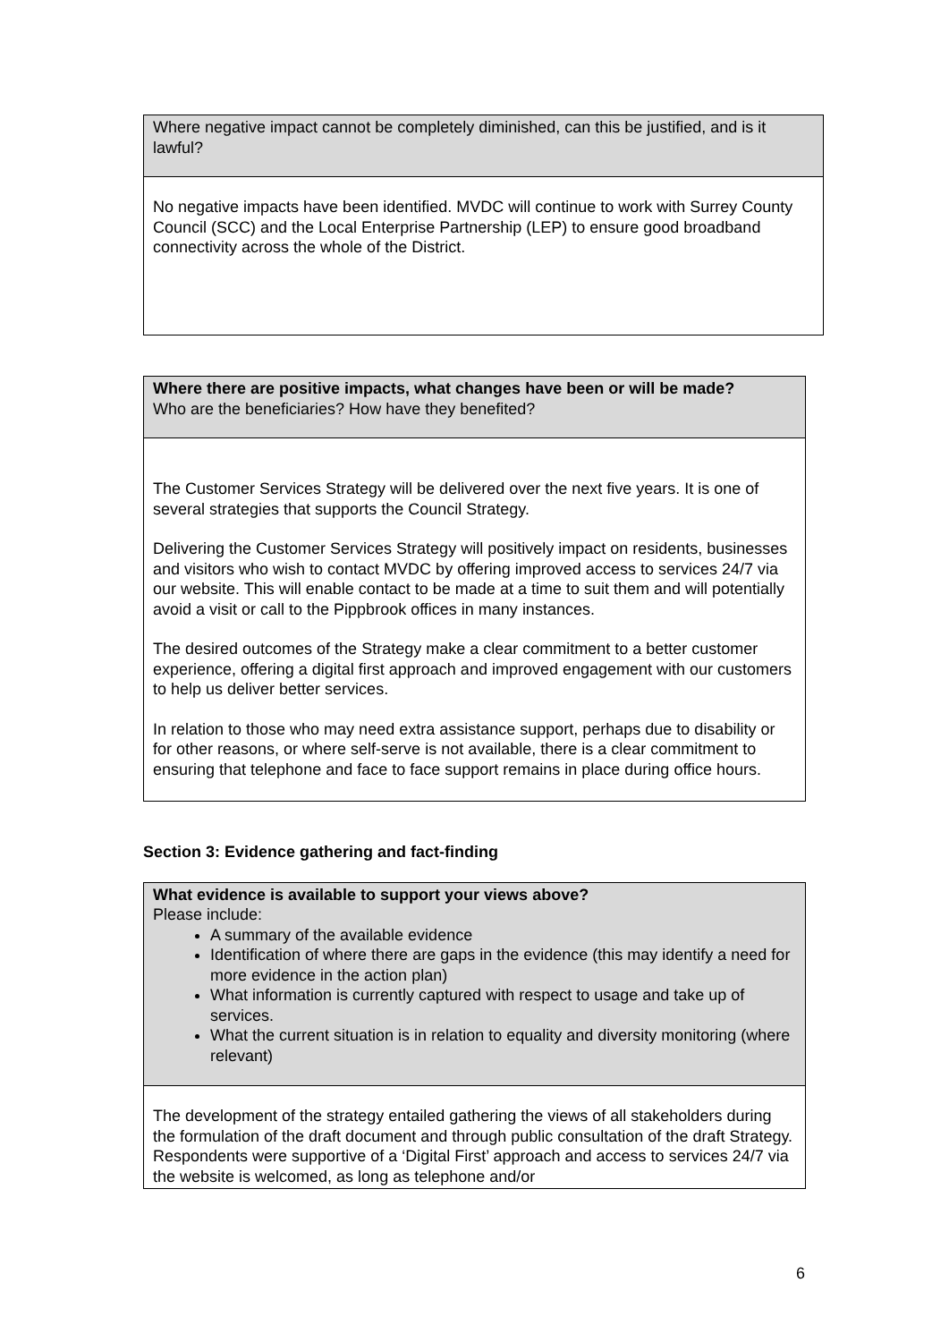| Where negative impact cannot be completely diminished, can this be justified, and is it lawful? |
| No negative impacts have been identified. MVDC will continue to work with Surrey County Council (SCC) and the Local Enterprise Partnership (LEP) to ensure good broadband connectivity across the whole of the District. |
| Where there are positive impacts, what changes have been or will be made? Who are the beneficiaries? How have they benefited? |
| The Customer Services Strategy will be delivered over the next five years. It is one of several strategies that supports the Council Strategy. Delivering the Customer Services Strategy will positively impact on residents, businesses and visitors who wish to contact MVDC by offering improved access to services 24/7 via our website. This will enable contact to be made at a time to suit them and will potentially avoid a visit or call to the Pippbrook offices in many instances. The desired outcomes of the Strategy make a clear commitment to a better customer experience, offering a digital first approach and improved engagement with our customers to help us deliver better services. In relation to those who may need extra assistance support, perhaps due to disability or for other reasons, or where self-serve is not available, there is a clear commitment to ensuring that telephone and face to face support remains in place during office hours. |
Section 3: Evidence gathering and fact-finding
| What evidence is available to support your views above? Please include: A summary of the available evidence Identification of where there are gaps in the evidence (this may identify a need for more evidence in the action plan) What information is currently captured with respect to usage and take up of services. What the current situation is in relation to equality and diversity monitoring (where relevant) |
| The development of the strategy entailed gathering the views of all stakeholders during the formulation of the draft document and through public consultation of the draft Strategy. Respondents were supportive of a ‘Digital First’ approach and access to services 24/7 via the website is welcomed, as long as telephone and/or |
6